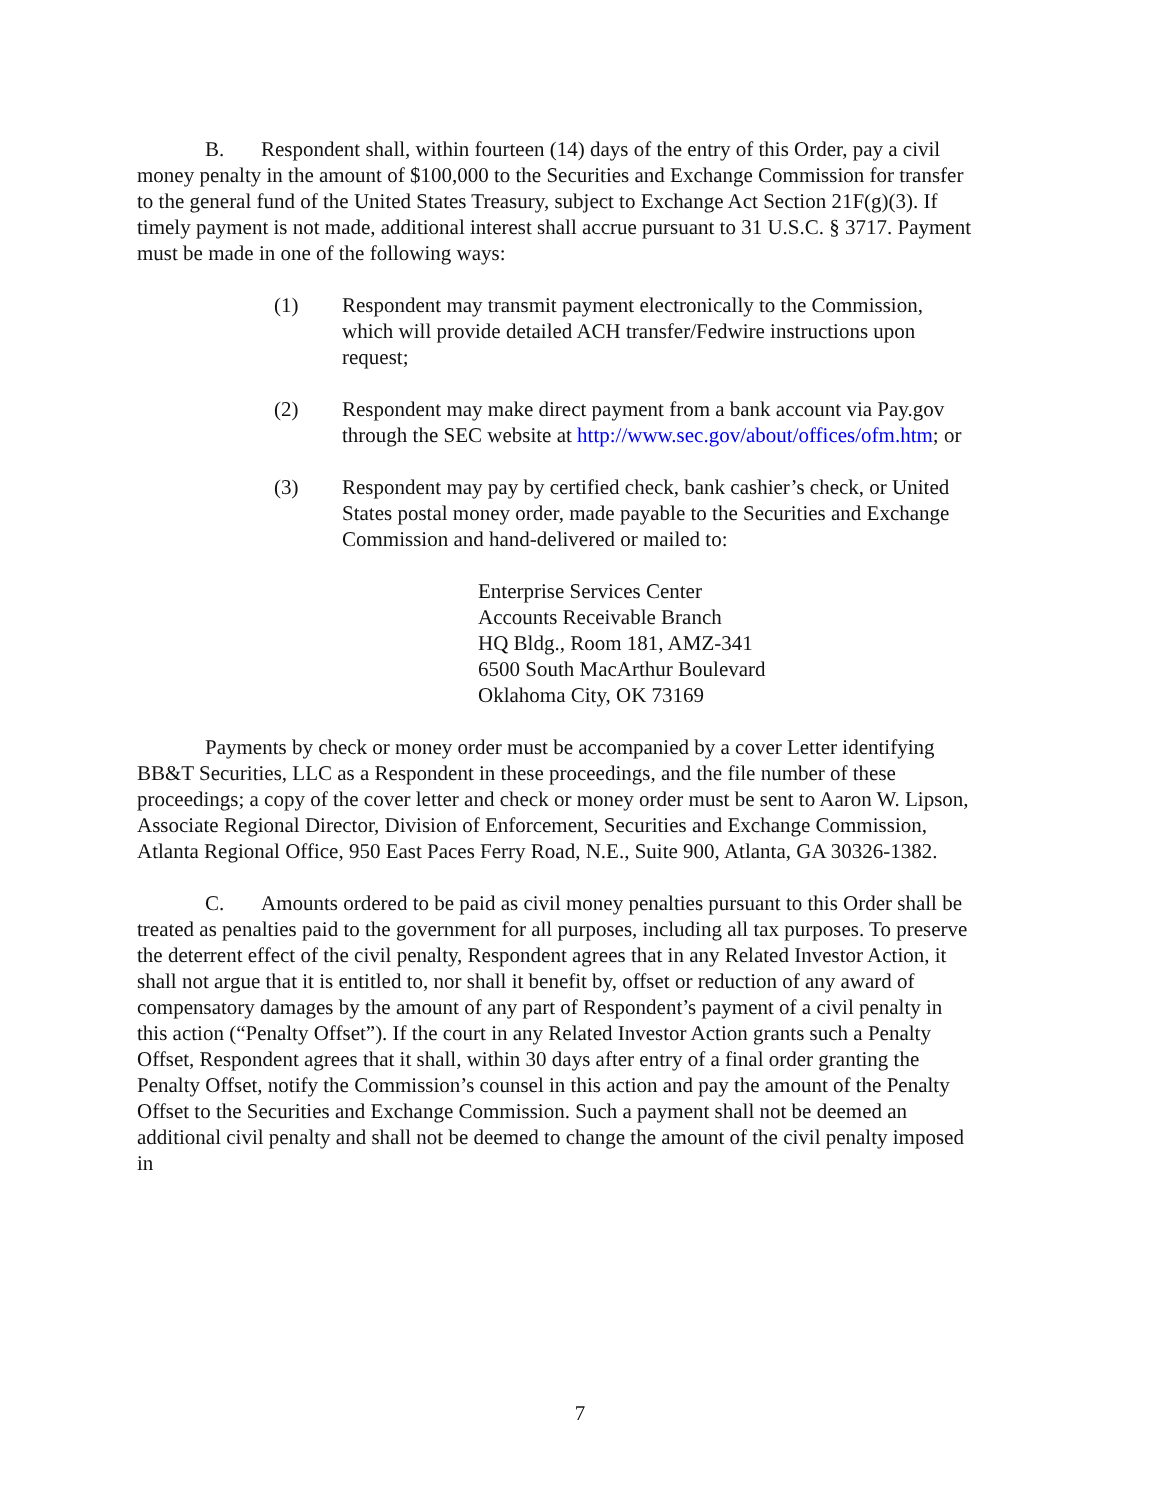B. Respondent shall, within fourteen (14) days of the entry of this Order, pay a civil money penalty in the amount of $100,000 to the Securities and Exchange Commission for transfer to the general fund of the United States Treasury, subject to Exchange Act Section 21F(g)(3). If timely payment is not made, additional interest shall accrue pursuant to 31 U.S.C. § 3717. Payment must be made in one of the following ways:
(1) Respondent may transmit payment electronically to the Commission, which will provide detailed ACH transfer/Fedwire instructions upon request;
(2) Respondent may make direct payment from a bank account via Pay.gov through the SEC website at http://www.sec.gov/about/offices/ofm.htm; or
(3) Respondent may pay by certified check, bank cashier’s check, or United States postal money order, made payable to the Securities and Exchange Commission and hand-delivered or mailed to:
Enterprise Services Center
Accounts Receivable Branch
HQ Bldg., Room 181, AMZ-341
6500 South MacArthur Boulevard
Oklahoma City, OK 73169
Payments by check or money order must be accompanied by a cover Letter identifying BB&T Securities, LLC as a Respondent in these proceedings, and the file number of these proceedings; a copy of the cover letter and check or money order must be sent to Aaron W. Lipson, Associate Regional Director, Division of Enforcement, Securities and Exchange Commission, Atlanta Regional Office, 950 East Paces Ferry Road, N.E., Suite 900, Atlanta, GA 30326-1382.
C. Amounts ordered to be paid as civil money penalties pursuant to this Order shall be treated as penalties paid to the government for all purposes, including all tax purposes. To preserve the deterrent effect of the civil penalty, Respondent agrees that in any Related Investor Action, it shall not argue that it is entitled to, nor shall it benefit by, offset or reduction of any award of compensatory damages by the amount of any part of Respondent’s payment of a civil penalty in this action (“Penalty Offset”). If the court in any Related Investor Action grants such a Penalty Offset, Respondent agrees that it shall, within 30 days after entry of a final order granting the Penalty Offset, notify the Commission’s counsel in this action and pay the amount of the Penalty Offset to the Securities and Exchange Commission. Such a payment shall not be deemed an additional civil penalty and shall not be deemed to change the amount of the civil penalty imposed in
7